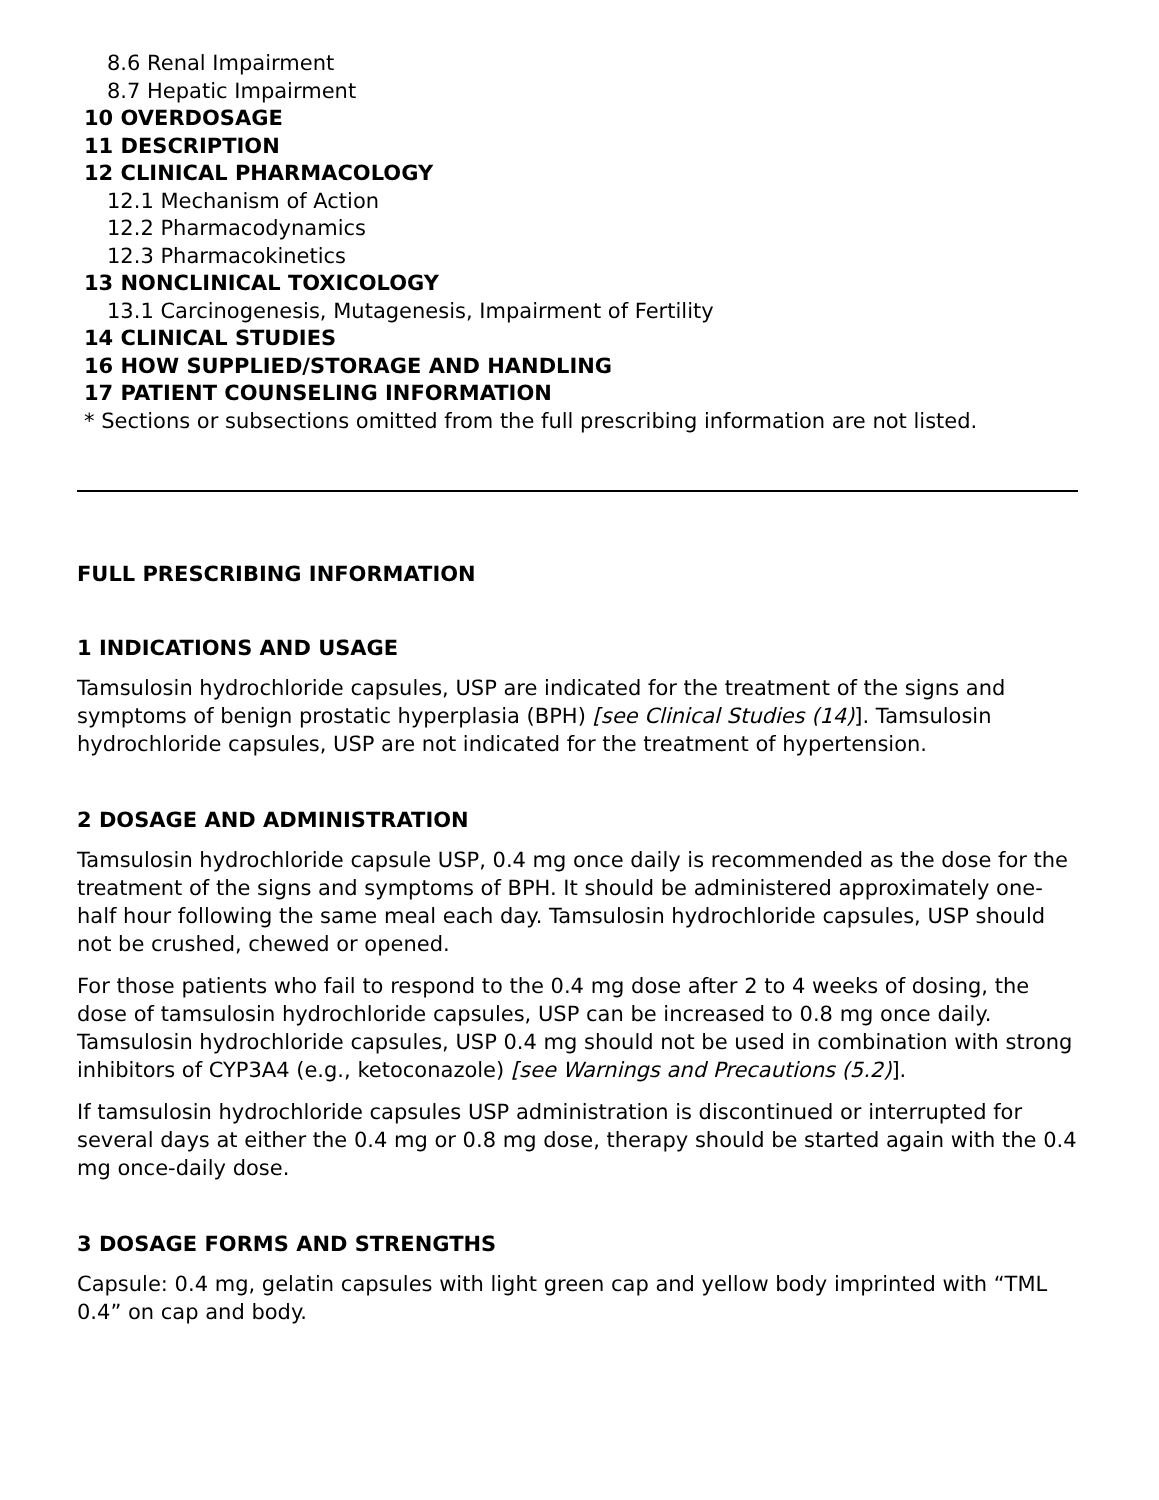8.6 Renal Impairment
8.7 Hepatic Impairment
10 OVERDOSAGE
11 DESCRIPTION
12 CLINICAL PHARMACOLOGY
12.1 Mechanism of Action
12.2 Pharmacodynamics
12.3 Pharmacokinetics
13 NONCLINICAL TOXICOLOGY
13.1 Carcinogenesis, Mutagenesis, Impairment of Fertility
14 CLINICAL STUDIES
16 HOW SUPPLIED/STORAGE AND HANDLING
17 PATIENT COUNSELING INFORMATION
* Sections or subsections omitted from the full prescribing information are not listed.
FULL PRESCRIBING INFORMATION
1 INDICATIONS AND USAGE
Tamsulosin hydrochloride capsules, USP are indicated for the treatment of the signs and symptoms of benign prostatic hyperplasia (BPH) [see Clinical Studies (14)]. Tamsulosin hydrochloride capsules, USP are not indicated for the treatment of hypertension.
2 DOSAGE AND ADMINISTRATION
Tamsulosin hydrochloride capsule USP, 0.4 mg once daily is recommended as the dose for the treatment of the signs and symptoms of BPH. It should be administered approximately one-half hour following the same meal each day. Tamsulosin hydrochloride capsules, USP should not be crushed, chewed or opened.
For those patients who fail to respond to the 0.4 mg dose after 2 to 4 weeks of dosing, the dose of tamsulosin hydrochloride capsules, USP can be increased to 0.8 mg once daily. Tamsulosin hydrochloride capsules, USP 0.4 mg should not be used in combination with strong inhibitors of CYP3A4 (e.g., ketoconazole) [see Warnings and Precautions (5.2)].
If tamsulosin hydrochloride capsules USP administration is discontinued or interrupted for several days at either the 0.4 mg or 0.8 mg dose, therapy should be started again with the 0.4 mg once-daily dose.
3 DOSAGE FORMS AND STRENGTHS
Capsule: 0.4 mg, gelatin capsules with light green cap and yellow body imprinted with “TML 0.4” on cap and body.